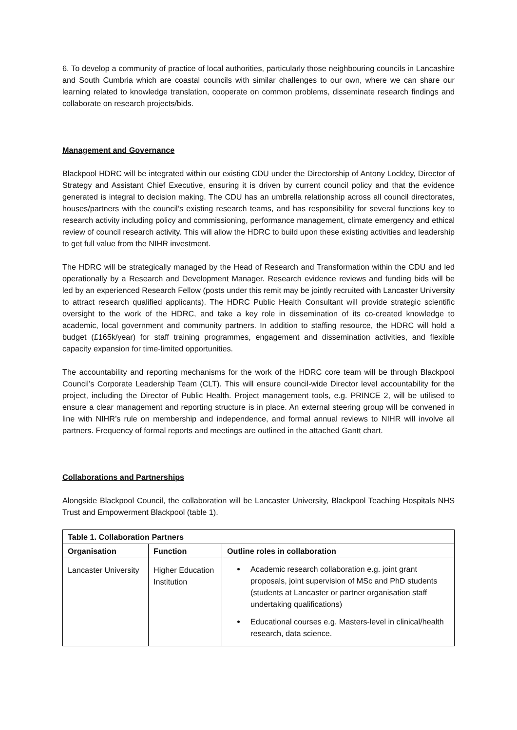6. To develop a community of practice of local authorities, particularly those neighbouring councils in Lancashire and South Cumbria which are coastal councils with similar challenges to our own, where we can share our learning related to knowledge translation, cooperate on common problems, disseminate research findings and collaborate on research projects/bids.
Management and Governance
Blackpool HDRC will be integrated within our existing CDU under the Directorship of Antony Lockley, Director of Strategy and Assistant Chief Executive, ensuring it is driven by current council policy and that the evidence generated is integral to decision making. The CDU has an umbrella relationship across all council directorates, houses/partners with the council’s existing research teams, and has responsibility for several functions key to research activity including policy and commissioning, performance management, climate emergency and ethical review of council research activity. This will allow the HDRC to build upon these existing activities and leadership to get full value from the NIHR investment.
The HDRC will be strategically managed by the Head of Research and Transformation within the CDU and led operationally by a Research and Development Manager. Research evidence reviews and funding bids will be led by an experienced Research Fellow (posts under this remit may be jointly recruited with Lancaster University to attract research qualified applicants). The HDRC Public Health Consultant will provide strategic scientific oversight to the work of the HDRC, and take a key role in dissemination of its co-created knowledge to academic, local government and community partners. In addition to staffing resource, the HDRC will hold a budget (£165k/year) for staff training programmes, engagement and dissemination activities, and flexible capacity expansion for time-limited opportunities.
The accountability and reporting mechanisms for the work of the HDRC core team will be through Blackpool Council’s Corporate Leadership Team (CLT). This will ensure council-wide Director level accountability for the project, including the Director of Public Health. Project management tools, e.g. PRINCE 2, will be utilised to ensure a clear management and reporting structure is in place. An external steering group will be convened in line with NIHR’s rule on membership and independence, and formal annual reviews to NIHR will involve all partners. Frequency of formal reports and meetings are outlined in the attached Gantt chart.
Collaborations and Partnerships
Alongside Blackpool Council, the collaboration will be Lancaster University, Blackpool Teaching Hospitals NHS Trust and Empowerment Blackpool (table 1).
| Table 1. Collaboration Partners | | |
| --- | --- | --- |
| Organisation | Function | Outline roles in collaboration |
| Lancaster University | Higher Education Institution | Academic research collaboration e.g. joint grant proposals, joint supervision of MSc and PhD students (students at Lancaster or partner organisation staff undertaking qualifications) Educational courses e.g. Masters-level in clinical/health research, data science. |